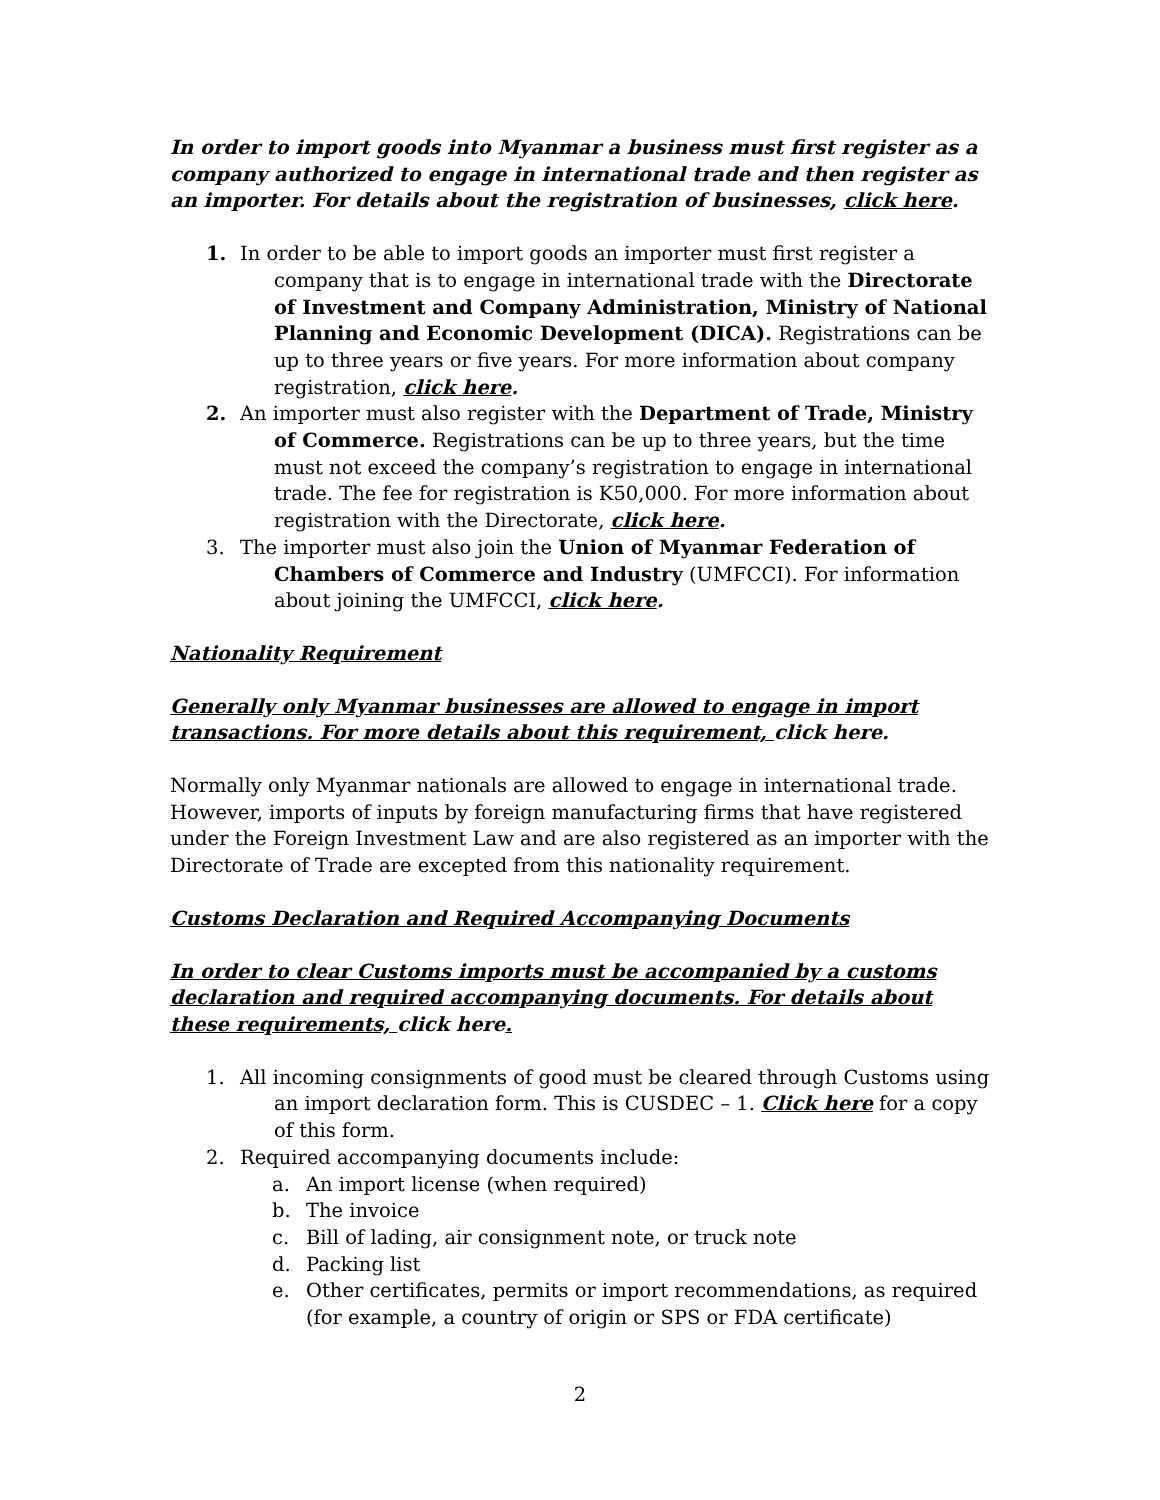In order to import goods into Myanmar a business must first register as a company authorized to engage in international trade and then register as an importer. For details about the registration of businesses, click here.
1. In order to be able to import goods an importer must first register a company that is to engage in international trade with the Directorate of Investment and Company Administration, Ministry of National Planning and Economic Development (DICA). Registrations can be up to three years or five years. For more information about company registration, click here.
2. An importer must also register with the Department of Trade, Ministry of Commerce. Registrations can be up to three years, but the time must not exceed the company’s registration to engage in international trade. The fee for registration is K50,000. For more information about registration with the Directorate, click here.
3. The importer must also join the Union of Myanmar Federation of Chambers of Commerce and Industry (UMFCCI). For information about joining the UMFCCI, click here.
Nationality Requirement
Generally only Myanmar businesses are allowed to engage in import transactions. For more details about this requirement, click here.
Normally only Myanmar nationals are allowed to engage in international trade. However, imports of inputs by foreign manufacturing firms that have registered under the Foreign Investment Law and are also registered as an importer with the Directorate of Trade are excepted from this nationality requirement.
Customs Declaration and Required Accompanying Documents
In order to clear Customs imports must be accompanied by a customs declaration and required accompanying documents. For details about these requirements, click here.
1. All incoming consignments of good must be cleared through Customs using an import declaration form. This is CUSDEC – 1. Click here for a copy of this form.
2. Required accompanying documents include:
a. An import license (when required)
b. The invoice
c. Bill of lading, air consignment note, or truck note
d. Packing list
e. Other certificates, permits or import recommendations, as required (for example, a country of origin or SPS or FDA certificate)
2